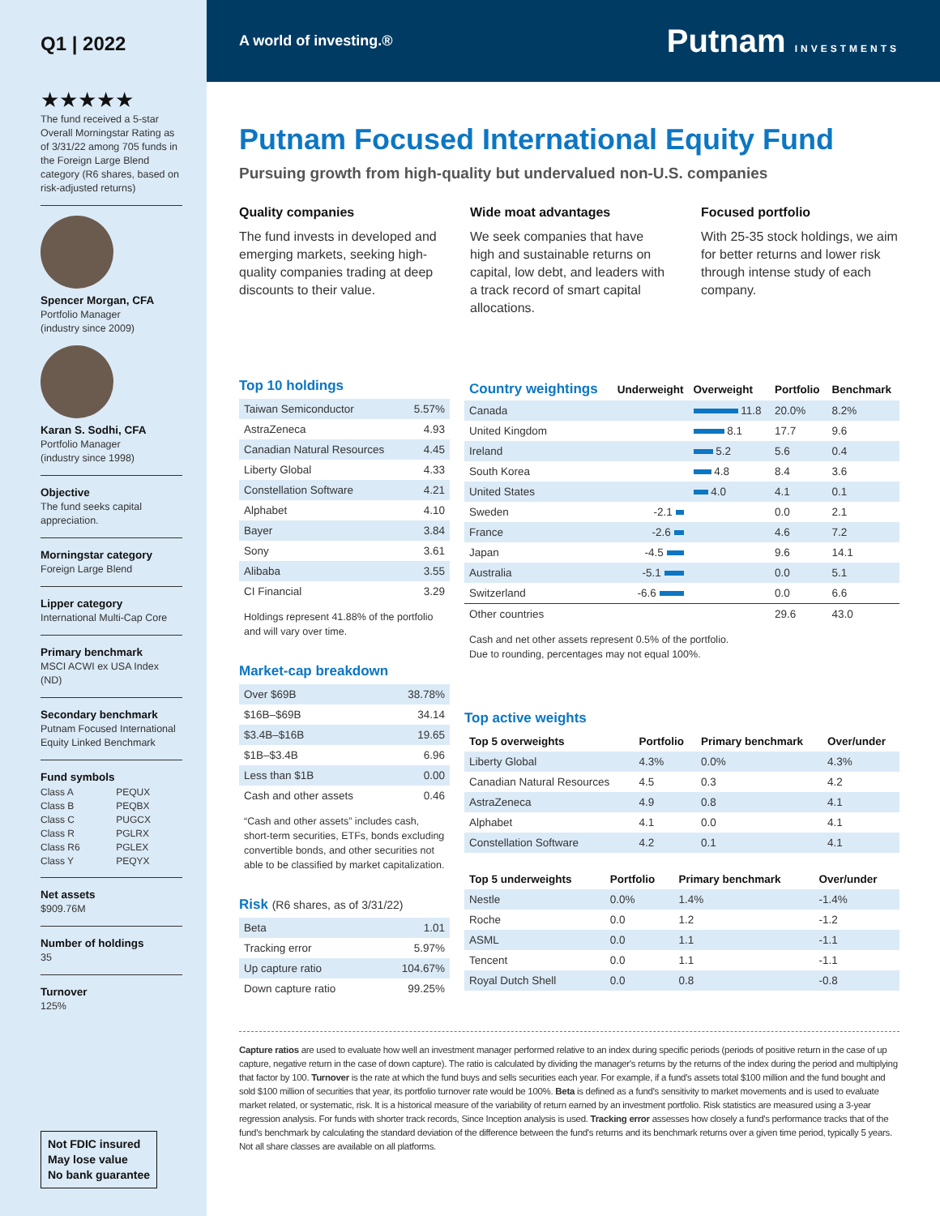Q1 | 2022
★★★★★
The fund received a 5-star Overall Morningstar Rating as of 3/31/22 among 705 funds in the Foreign Large Blend category (R6 shares, based on risk-adjusted returns)
Spencer Morgan, CFA
Portfolio Manager
(industry since 2009)
Karan S. Sodhi, CFA
Portfolio Manager
(industry since 1998)
Objective
The fund seeks capital appreciation.
Morningstar category
Foreign Large Blend
Lipper category
International Multi-Cap Core
Primary benchmark
MSCI ACWI ex USA Index (ND)
Secondary benchmark
Putnam Focused International Equity Linked Benchmark
Fund symbols
| Class A | PEQUX |
| Class B | PEQBX |
| Class C | PUGCX |
| Class R | PGLRX |
| Class R6 | PGLEX |
| Class Y | PEQYX |
Net assets
$909.76M
Number of holdings
35
Turnover
125%
Not FDIC insured
May lose value
No bank guarantee
A world of investing.® Putnam INVESTMENTS
Putnam Focused International Equity Fund
Pursuing growth from high-quality but undervalued non-U.S. companies
Quality companies
The fund invests in developed and emerging markets, seeking high-quality companies trading at deep discounts to their value.
Wide moat advantages
We seek companies that have high and sustainable returns on capital, low debt, and leaders with a track record of smart capital allocations.
Focused portfolio
With 25-35 stock holdings, we aim for better returns and lower risk through intense study of each company.
Top 10 holdings
| Taiwan Semiconductor | 5.57% |
| AstraZeneca | 4.93 |
| Canadian Natural Resources | 4.45 |
| Liberty Global | 4.33 |
| Constellation Software | 4.21 |
| Alphabet | 4.10 |
| Bayer | 3.84 |
| Sony | 3.61 |
| Alibaba | 3.55 |
| CI Financial | 3.29 |
Holdings represent 41.88% of the portfolio and will vary over time.
Market-cap breakdown
| Over $69B | 38.78% |
| $16B–$69B | 34.14 |
| $3.4B–$16B | 19.65 |
| $1B–$3.4B | 6.96 |
| Less than $1B | 0.00 |
| Cash and other assets | 0.46 |
“Cash and other assets” includes cash, short-term securities, ETFs, bonds excluding convertible bonds, and other securities not able to be classified by market capitalization.
Risk (R6 shares, as of 3/31/22)
| Beta | 1.01 |
| Tracking error | 5.97% |
| Up capture ratio | 104.67% |
| Down capture ratio | 99.25% |
| Country weightings | Underweight | Overweight | Portfolio | Benchmark |
| --- | --- | --- | --- | --- |
| Canada | | 11.8 | 20.0% | 8.2% |
| United Kingdom | | 8.1 | 17.7 | 9.6 |
| Ireland | | 5.2 | 5.6 | 0.4 |
| South Korea | | 4.8 | 8.4 | 3.6 |
| United States | | 4.0 | 4.1 | 0.1 |
| Sweden | -2.1 | | 0.0 | 2.1 |
| France | -2.6 | | 4.6 | 7.2 |
| Japan | -4.5 | | 9.6 | 14.1 |
| Australia | -5.1 | | 0.0 | 5.1 |
| Switzerland | -6.6 | | 0.0 | 6.6 |
| Other countries | | | 29.6 | 43.0 |
Cash and net other assets represent 0.5% of the portfolio.
Due to rounding, percentages may not equal 100%.
Top active weights
| Top 5 overweights | Portfolio | Primary benchmark | Over/under |
| --- | --- | --- | --- |
| Liberty Global | 4.3% | 0.0% | 4.3% |
| Canadian Natural Resources | 4.5 | 0.3 | 4.2 |
| AstraZeneca | 4.9 | 0.8 | 4.1 |
| Alphabet | 4.1 | 0.0 | 4.1 |
| Constellation Software | 4.2 | 0.1 | 4.1 |
| Top 5 underweights | Portfolio | Primary benchmark | Over/under |
| --- | --- | --- | --- |
| Nestle | 0.0% | 1.4% | -1.4% |
| Roche | 0.0 | 1.2 | -1.2 |
| ASML | 0.0 | 1.1 | -1.1 |
| Tencent | 0.0 | 1.1 | -1.1 |
| Royal Dutch Shell | 0.0 | 0.8 | -0.8 |
Capture ratios are used to evaluate how well an investment manager performed relative to an index during specific periods (periods of positive return in the case of up capture, negative return in the case of down capture). The ratio is calculated by dividing the manager's returns by the returns of the index during the period and multiplying that factor by 100. Turnover is the rate at which the fund buys and sells securities each year. For example, if a fund's assets total $100 million and the fund bought and sold $100 million of securities that year, its portfolio turnover rate would be 100%. Beta is defined as a fund's sensitivity to market movements and is used to evaluate market related, or systematic, risk. It is a historical measure of the variability of return earned by an investment portfolio. Risk statistics are measured using a 3-year regression analysis. For funds with shorter track records, Since Inception analysis is used. Tracking error assesses how closely a fund's performance tracks that of the fund's benchmark by calculating the standard deviation of the difference between the fund's returns and its benchmark returns over a given time period, typically 5 years.
Not all share classes are available on all platforms.